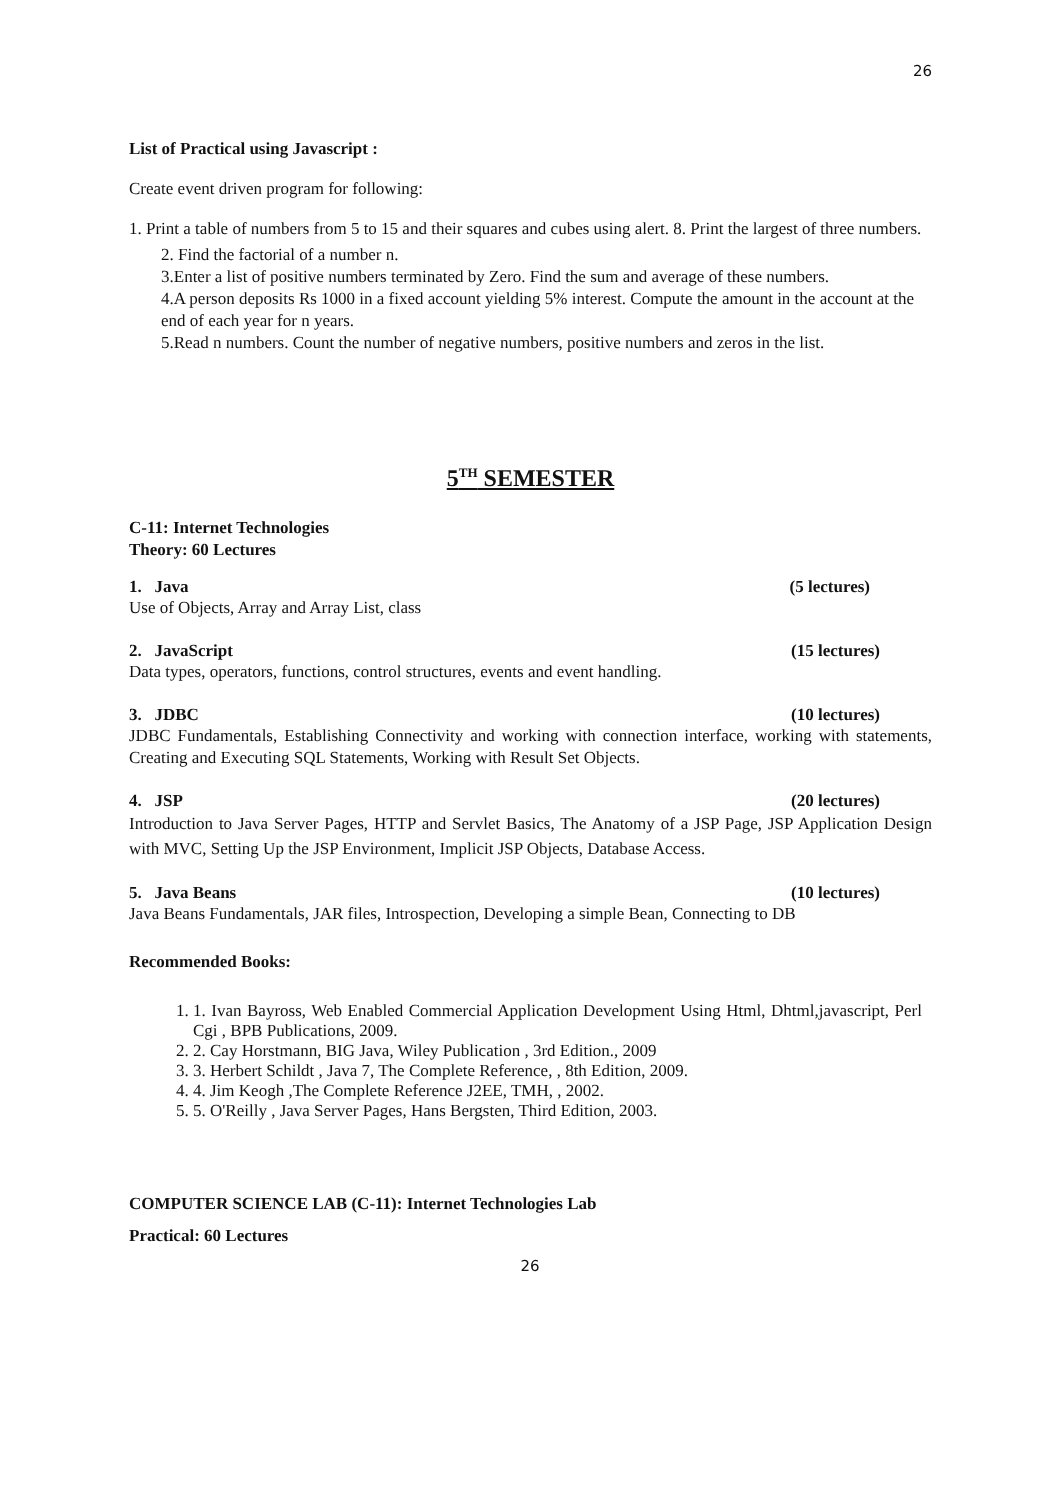26
List of Practical using Javascript :
Create event driven program for following:
1. Print a table of numbers from 5 to 15 and their squares and cubes using alert. 8. Print the largest of three numbers.
2. Find the factorial of a number n.
3.Enter a list of positive numbers terminated by Zero. Find the sum and average of these numbers.
4.A person deposits Rs 1000 in a fixed account yielding 5% interest. Compute the amount in the account at the end of each year for n years.
5.Read n numbers. Count the number of negative numbers, positive numbers and zeros in the list.
5<sup>TH</sup> SEMESTER
C-11: Internet Technologies
Theory: 60 Lectures
1. Java (5 lectures)
Use of Objects, Array and Array List, class
2. JavaScript (15 lectures)
Data types, operators, functions, control structures, events and event handling.
3. JDBC (10 lectures)
JDBC Fundamentals, Establishing Connectivity and working with connection interface, working with statements, Creating and Executing SQL Statements, Working with Result Set Objects.
4. JSP (20 lectures)
Introduction to Java Server Pages, HTTP and Servlet Basics, The Anatomy of a JSP Page, JSP Application Design with MVC, Setting Up the JSP Environment, Implicit JSP Objects, Database Access.
5. Java Beans (10 lectures)
Java Beans Fundamentals, JAR files, Introspection, Developing a simple Bean, Connecting to DB
Recommended Books:
1. 1. Ivan Bayross, Web Enabled Commercial Application Development Using Html, Dhtml,javascript, Perl Cgi , BPB Publications, 2009.
2. 2. Cay Horstmann, BIG Java, Wiley Publication , 3rd Edition., 2009
3. 3. Herbert Schildt , Java 7, The Complete Reference, , 8th Edition, 2009.
4. 4. Jim Keogh ,The Complete Reference J2EE, TMH, , 2002.
5. 5. O'Reilly , Java Server Pages, Hans Bergsten, Third Edition, 2003.
COMPUTER SCIENCE LAB (C-11): Internet Technologies Lab
Practical: 60 Lectures
26